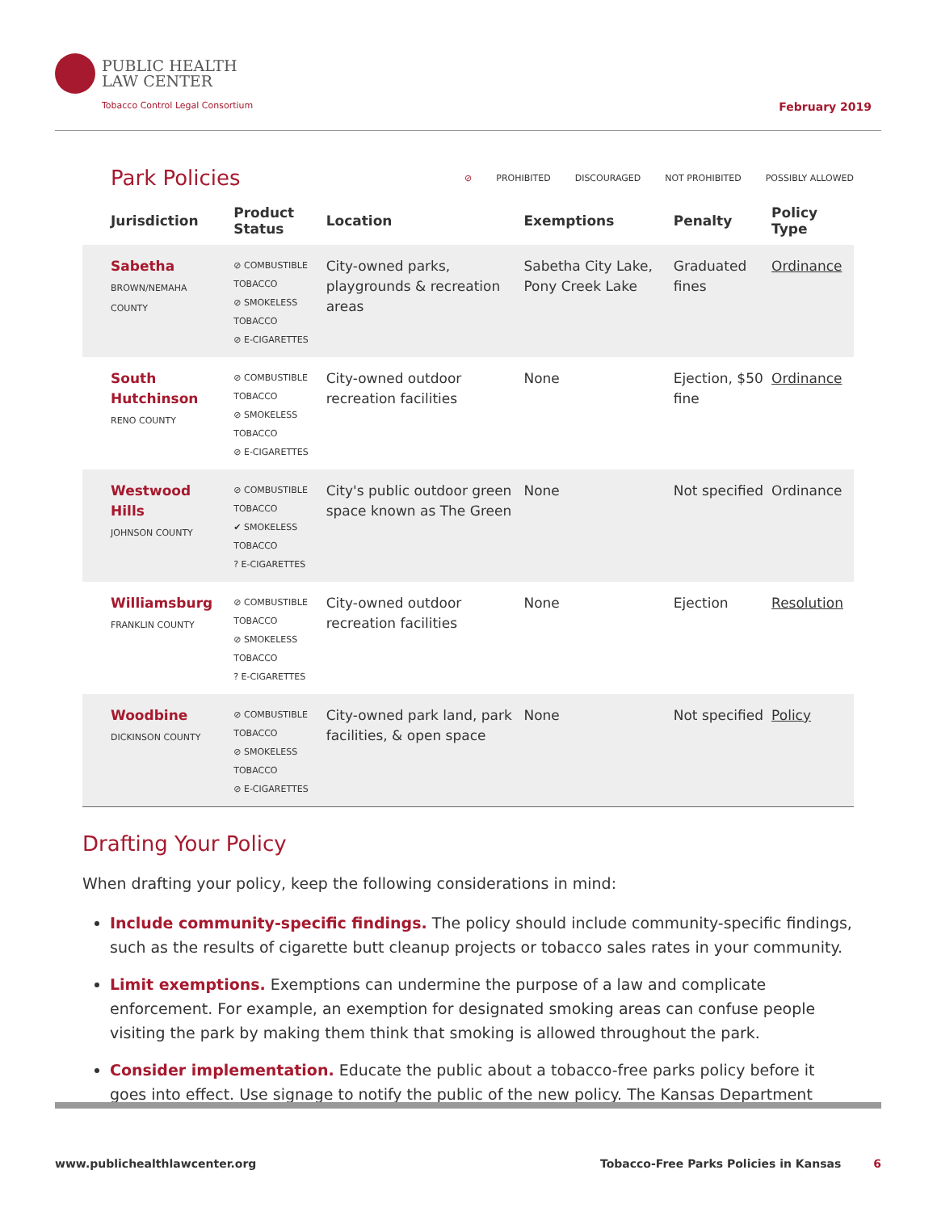PUBLIC HEALTH
LAW CENTER
Tobacco Control Legal Consortium
February 2019
Park Policies
⊘ PROHIBITED DISCOURAGED NOT PROHIBITED POSSIBLY ALLOWED
| Jurisdiction | Product Status | Location | Exemptions | Penalty | Policy Type |
| --- | --- | --- | --- | --- | --- |
| Sabetha BROWN/NEMAHA COUNTY | ⊘ COMBUSTIBLE TOBACCO ⊘ SMOKELESS TOBACCO ⊘ E-CIGARETTES | City-owned parks, playgrounds & recreation areas | Sabetha City Lake, Pony Creek Lake | Graduated fines | Ordinance |
| South Hutchinson RENO COUNTY | ⊘ COMBUSTIBLE TOBACCO ⊘ SMOKELESS TOBACCO ⊘ E-CIGARETTES | City-owned outdoor recreation facilities | None | Ejection, $50 fine | Ordinance |
| Westwood Hills JOHNSON COUNTY | ⊘ COMBUSTIBLE TOBACCO ✔ SMOKELESS TOBACCO ? E-CIGARETTES | City's public outdoor green space known as The Green | None | Not specified | Ordinance |
| Williamsburg FRANKLIN COUNTY | ⊘ COMBUSTIBLE TOBACCO ⊘ SMOKELESS TOBACCO ? E-CIGARETTES | City-owned outdoor recreation facilities | None | Ejection | Resolution |
| Woodbine DICKINSON COUNTY | ⊘ COMBUSTIBLE TOBACCO ⊘ SMOKELESS TOBACCO ⊘ E-CIGARETTES | City-owned park land, park facilities, & open space | None | Not specified | Policy |
Drafting Your Policy
When drafting your policy, keep the following considerations in mind:
Include community-specific findings. The policy should include community-specific findings, such as the results of cigarette butt cleanup projects or tobacco sales rates in your community.
Limit exemptions. Exemptions can undermine the purpose of a law and complicate enforcement. For example, an exemption for designated smoking areas can confuse people visiting the park by making them think that smoking is allowed throughout the park.
Consider implementation. Educate the public about a tobacco-free parks policy before it goes into effect. Use signage to notify the public of the new policy. The Kansas Department
www.publichealthlawcenter.org Tobacco-Free Parks Policies in Kansas 6